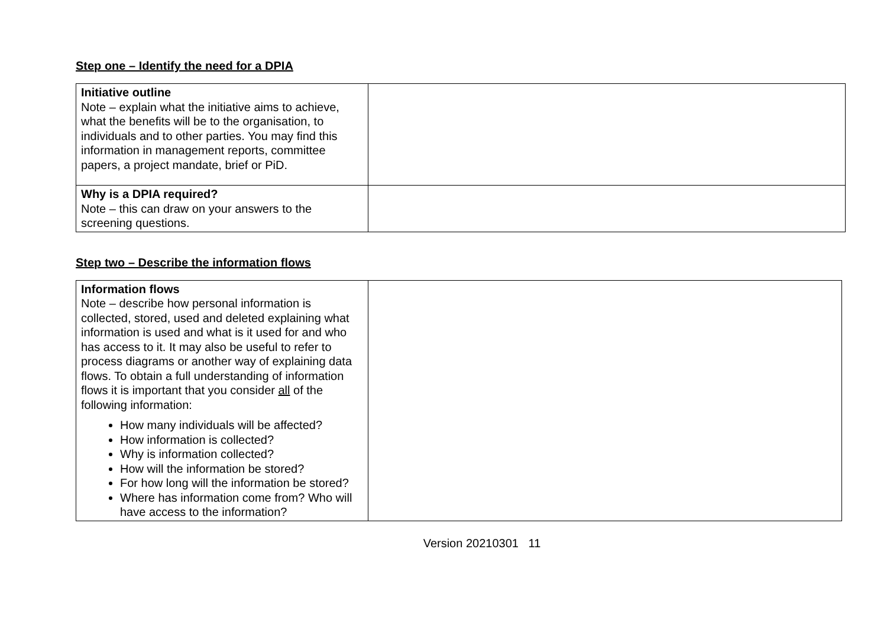Step one – Identify the need for a DPIA
| Initiative outline Note – explain what the initiative aims to achieve, what the benefits will be to the organisation, to individuals and to other parties. You may find this information in management reports, committee papers, a project mandate, brief or PiD. | |
| Why is a DPIA required? Note – this can draw on your answers to the screening questions. | |
Step two – Describe the information flows
| Information flows Note – describe how personal information is collected, stored, used and deleted explaining what information is used and what is it used for and who has access to it. It may also be useful to refer to process diagrams or another way of explaining data flows. To obtain a full understanding of information flows it is important that you consider all of the following information: How many individuals will be affected? How information is collected? Why is information collected? How will the information be stored? For how long will the information be stored? Where has information come from? Who will have access to the information? | |
Version 20210301 11